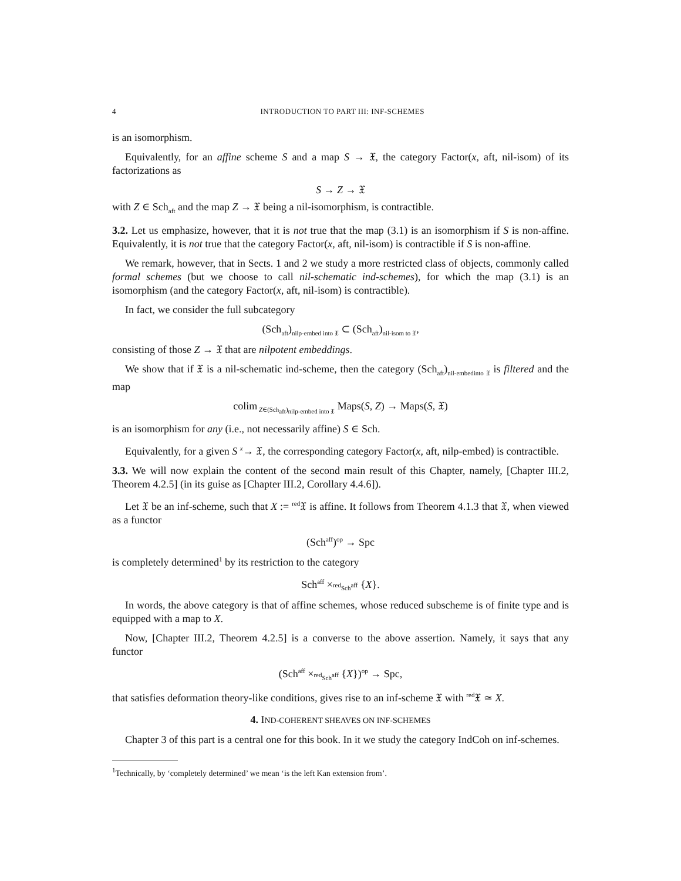4 INTRODUCTION TO PART III: INF-SCHEMES
is an isomorphism.
Equivalently, for an affine scheme S and a map S → 𝔛, the category Factor(x, aft, nil-isom) of its factorizations as
S → Z → 𝔛
with Z ∈ Sch<sub>aft</sub> and the map Z → 𝔛 being a nil-isomorphism, is contractible.
3.2. Let us emphasize, however, that it is not true that the map (3.1) is an isomorphism if S is non-affine. Equivalently, it is not true that the category Factor(x, aft, nil-isom) is contractible if S is non-affine.
We remark, however, that in Sects. 1 and 2 we study a more restricted class of objects, commonly called formal schemes (but we choose to call nil-schematic ind-schemes), for which the map (3.1) is an isomorphism (and the category Factor(x, aft, nil-isom) is contractible).
In fact, we consider the full subcategory
(Sch<sub>aft</sub>)<sub>nilp-embed into 𝔛</sub> ⊂ (Sch<sub>aft</sub>)<sub>nil-isom to 𝔛</sub>,
consisting of those Z → 𝔛 that are nilpotent embeddings.
We show that if 𝔛 is a nil-schematic ind-scheme, then the category (Sch<sub>aft</sub>)<sub>nil-embedinto 𝔛</sub> is filtered and the map
colim<sub>Z∈(Sch<sub>aft</sub>)<sub>nilp-embed into 𝔛</sub></sub> Maps(S, Z) → Maps(S, 𝔛)
is an isomorphism for any (i.e., not necessarily affine) S ∈ Sch.
Equivalently, for a given S <sup>x</sup>→ 𝔛, the corresponding category Factor(x, aft, nilp-embed) is contractible.
3.3. We will now explain the content of the second main result of this Chapter, namely, [Chapter III.2, Theorem 4.2.5] (in its guise as [Chapter III.2, Corollary 4.4.6]).
Let 𝔛 be an inf-scheme, such that X := <sup>red</sup>𝔛 is affine. It follows from Theorem 4.1.3 that 𝔛, when viewed as a functor
(Sch<sup>aff</sup>)<sup>op</sup> → Spc
is completely determined<sup>1</sup> by its restriction to the category
Sch<sup>aff</sup> ×<sub><sup>red</sup>Sch<sup>aff</sup></sub> {X}.
In words, the above category is that of affine schemes, whose reduced subscheme is of finite type and is equipped with a map to X.
Now, [Chapter III.2, Theorem 4.2.5] is a converse to the above assertion. Namely, it says that any functor
(Sch<sup>aff</sup> ×<sub><sup>red</sup>Sch<sup>aff</sup></sub> {X})<sup>op</sup> → Spc,
that satisfies deformation theory-like conditions, gives rise to an inf-scheme 𝔛 with <sup>red</sup>𝔛 ≃ X.
4. IND-COHERENT SHEAVES ON INF-SCHEMES
Chapter 3 of this part is a central one for this book. In it we study the category IndCoh on inf-schemes.
<sup>1</sup> Technically, by ‘completely determined’ we mean ‘is the left Kan extension from’.